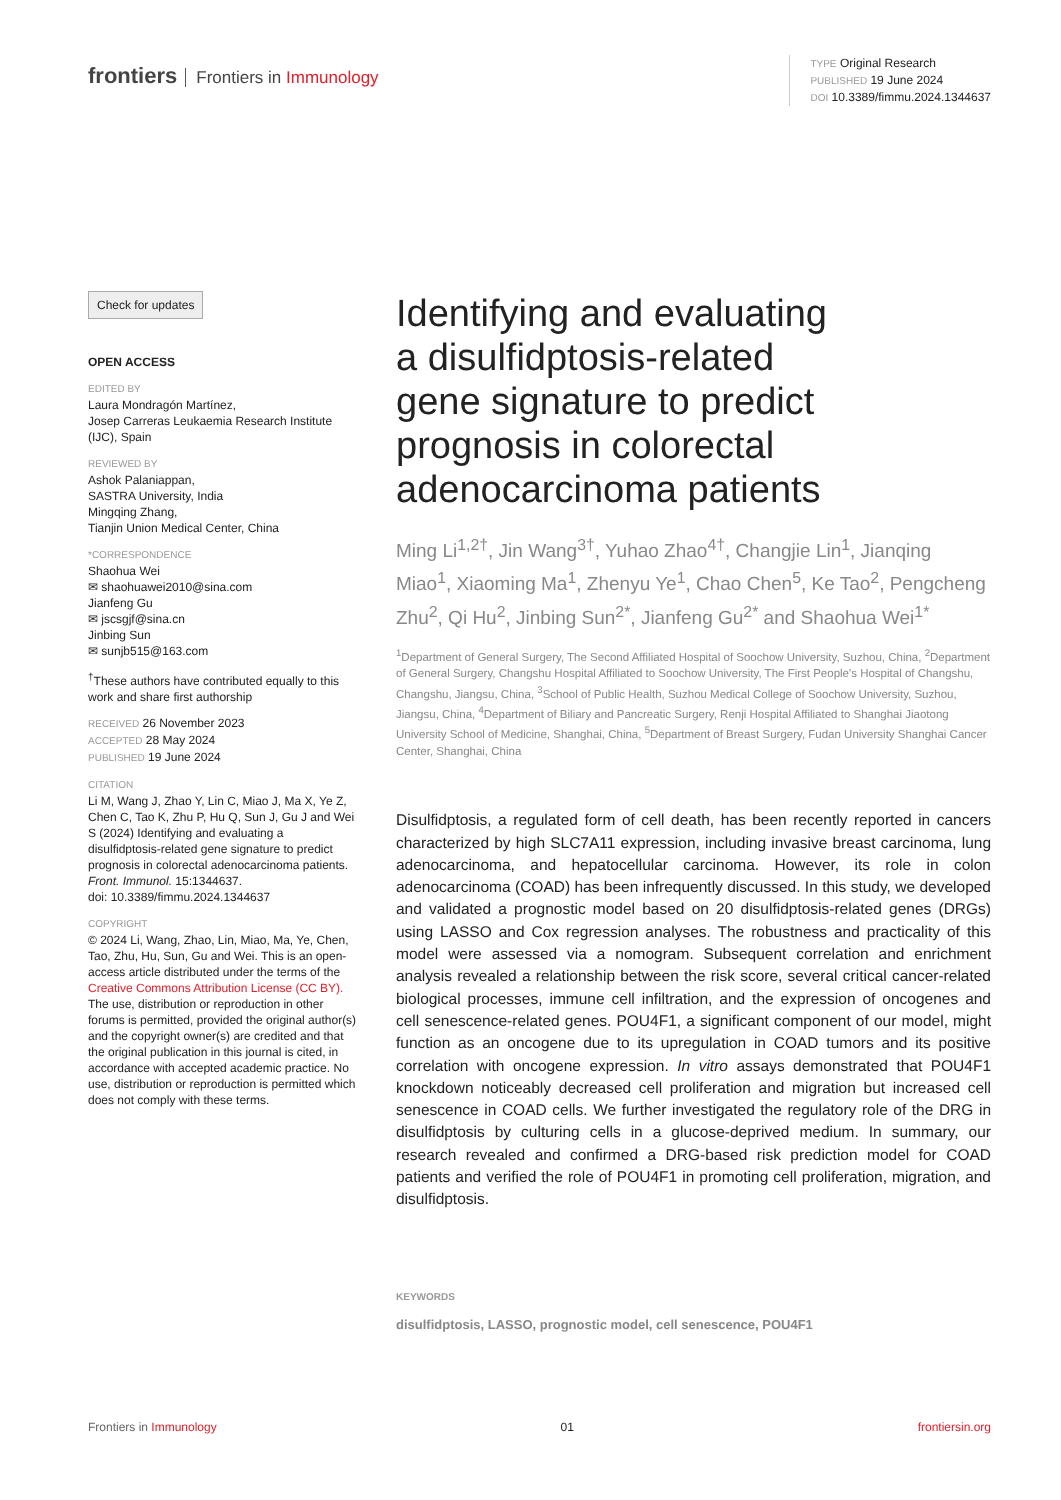frontiers Frontiers in Immunology
TYPE Original Research
PUBLISHED 19 June 2024
DOI 10.3389/fimmu.2024.1344637
Check for updates
OPEN ACCESS
EDITED BY
Laura Mondragón Martínez,
Josep Carreras Leukaemia Research Institute (IJC), Spain
REVIEWED BY
Ashok Palaniappan,
SASTRA University, India
Mingqing Zhang,
Tianjin Union Medical Center, China
*CORRESPONDENCE
Shaohua Wei
✉ shaohuawei2010@sina.com
Jianfeng Gu
✉ jscsgjf@sina.cn
Jinbing Sun
✉ sunjb515@163.com
<sup>†</sup> These authors have contributed equally to this work and share first authorship
RECEIVED 26 November 2023
ACCEPTED 28 May 2024
PUBLISHED 19 June 2024
CITATION
Li M, Wang J, Zhao Y, Lin C, Miao J, Ma X, Ye Z, Chen C, Tao K, Zhu P, Hu Q, Sun J, Gu J and Wei S (2024) Identifying and evaluating a disulfidptosis-related gene signature to predict prognosis in colorectal adenocarcinoma patients.
Front. Immunol. 15:1344637.
doi: 10.3389/fimmu.2024.1344637
COPYRIGHT
© 2024 Li, Wang, Zhao, Lin, Miao, Ma, Ye, Chen, Tao, Zhu, Hu, Sun, Gu and Wei. This is an open-access article distributed under the terms of the Creative Commons Attribution License (CC BY). The use, distribution or reproduction in other forums is permitted, provided the original author(s) and the copyright owner(s) are credited and that the original publication in this journal is cited, in accordance with accepted academic practice. No use, distribution or reproduction is permitted which does not comply with these terms.
Identifying and evaluating
a disulfidptosis-related
gene signature to predict
prognosis in colorectal
adenocarcinoma patients
Ming Li<sup>1,2†</sup>, Jin Wang<sup>3†</sup>, Yuhao Zhao<sup>4†</sup>, Changjie Lin<sup>1</sup>, Jianqing Miao<sup>1</sup>, Xiaoming Ma<sup>1</sup>, Zhenyu Ye<sup>1</sup>, Chao Chen<sup>5</sup>, Ke Tao<sup>2</sup>, Pengcheng Zhu<sup>2</sup>, Qi Hu<sup>2</sup>, Jinbing Sun<sup>2*</sup>, Jianfeng Gu<sup>2*</sup> and Shaohua Wei<sup>1*</sup>
<sup>1</sup> Department of General Surgery, The Second Affiliated Hospital of Soochow University, Suzhou, China, <sup>2</sup>Department of General Surgery, Changshu Hospital Affiliated to Soochow University, The First People's Hospital of Changshu, Changshu, Jiangsu, China, <sup>3</sup>School of Public Health, Suzhou Medical College of Soochow University, Suzhou, Jiangsu, China, <sup>4</sup>Department of Biliary and Pancreatic Surgery, Renji Hospital Affiliated to Shanghai Jiaotong University School of Medicine, Shanghai, China, <sup>5</sup>Department of Breast Surgery, Fudan University Shanghai Cancer Center, Shanghai, China
Disulfidptosis, a regulated form of cell death, has been recently reported in cancers characterized by high SLC7A11 expression, including invasive breast carcinoma, lung adenocarcinoma, and hepatocellular carcinoma. However, its role in colon adenocarcinoma (COAD) has been infrequently discussed. In this study, we developed and validated a prognostic model based on 20 disulfidptosis-related genes (DRGs) using LASSO and Cox regression analyses. The robustness and practicality of this model were assessed via a nomogram. Subsequent correlation and enrichment analysis revealed a relationship between the risk score, several critical cancer-related biological processes, immune cell infiltration, and the expression of oncogenes and cell senescence-related genes. POU4F1, a significant component of our model, might function as an oncogene due to its upregulation in COAD tumors and its positive correlation with oncogene expression. In vitro assays demonstrated that POU4F1 knockdown noticeably decreased cell proliferation and migration but increased cell senescence in COAD cells. We further investigated the regulatory role of the DRG in disulfidptosis by culturing cells in a glucose-deprived medium. In summary, our research revealed and confirmed a DRG-based risk prediction model for COAD patients and verified the role of POU4F1 in promoting cell proliferation, migration, and disulfidptosis.
KEYWORDS
disulfidptosis, LASSO, prognostic model, cell senescence, POU4F1
Frontiers in Immunology 01 frontiersin.org